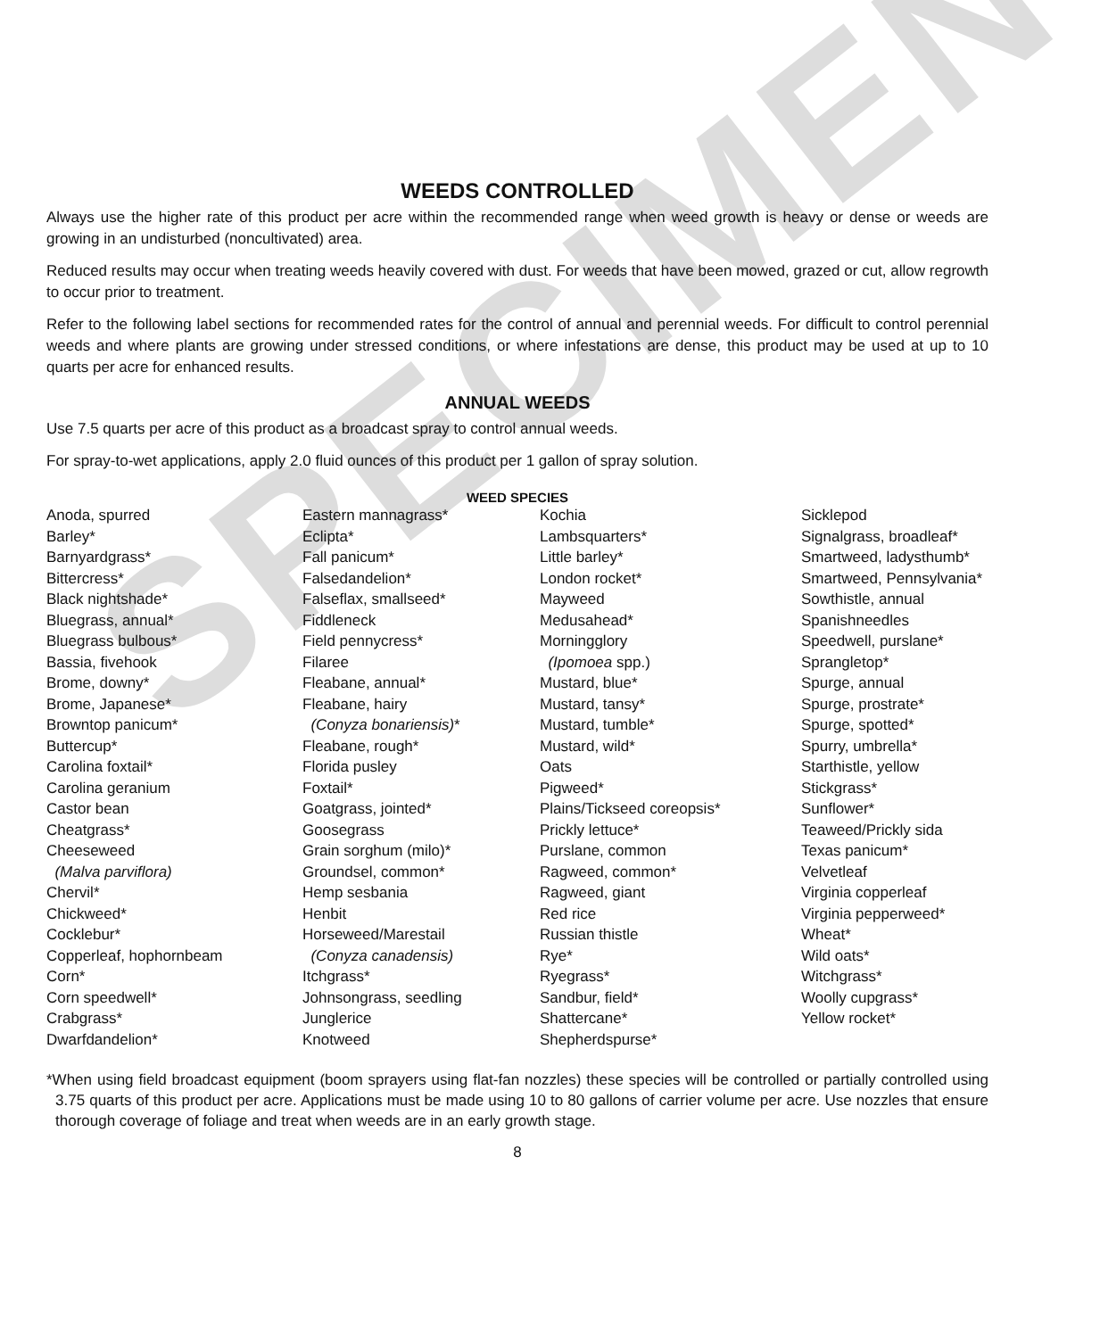SPECIMEN
WEEDS CONTROLLED
Always use the higher rate of this product per acre within the recommended range when weed growth is heavy or dense or weeds are growing in an undisturbed (noncultivated) area.
Reduced results may occur when treating weeds heavily covered with dust. For weeds that have been mowed, grazed or cut, allow regrowth to occur prior to treatment.
Refer to the following label sections for recommended rates for the control of annual and perennial weeds. For difficult to control perennial weeds and where plants are growing under stressed conditions, or where infestations are dense, this product may be used at up to 10 quarts per acre for enhanced results.
ANNUAL WEEDS
Use 7.5 quarts per acre of this product as a broadcast spray to control annual weeds.
For spray-to-wet applications, apply 2.0 fluid ounces of this product per 1 gallon of spray solution.
WEED SPECIES
Anoda, spurred
Barley*
Barnyardgrass*
Bittercress*
Black nightshade*
Bluegrass, annual*
Bluegrass bulbous*
Bassia, fivehook
Brome, downy*
Brome, Japanese*
Browntop panicum*
Buttercup*
Carolina foxtail*
Carolina geranium
Castor bean
Cheatgrass*
Cheeseweed
(Malva parviflora)
Chervil*
Chickweed*
Cocklebur*
Copperleaf, hophornbeam
Corn*
Corn speedwell*
Crabgrass*
Dwarfdandelion*
Eastern mannagrass*
Eclipta*
Fall panicum*
Falsedandelion*
Falseflax, smallseed*
Fiddleneck
Field pennycress*
Filaree
Fleabane, annual*
Fleabane, hairy
(Conyza bonariensis)*
Fleabane, rough*
Florida pusley
Foxtail*
Goatgrass, jointed*
Goosegrass
Grain sorghum (milo)*
Groundsel, common*
Hemp sesbania
Henbit
Horseweed/Marestail
(Conyza canadensis)
Itchgrass*
Johnsongrass, seedling
Junglerice
Knotweed
Kochia
Lambsquarters*
Little barley*
London rocket*
Mayweed
Medusahead*
Morningglory
(Ipomoea spp.)
Mustard, blue*
Mustard, tansy*
Mustard, tumble*
Mustard, wild*
Oats
Pigweed*
Plains/Tickseed coreopsis*
Prickly lettuce*
Purslane, common
Ragweed, common*
Ragweed, giant
Red rice
Russian thistle
Rye*
Ryegrass*
Sandbur, field*
Shattercane*
Shepherdspurse*
Sicklepod
Signalgrass, broadleaf*
Smartweed, ladysthumb*
Smartweed, Pennsylvania*
Sowthistle, annual
Spanishneedles
Speedwell, purslane*
Sprangletop*
Spurge, annual
Spurge, prostrate*
Spurge, spotted*
Spurry, umbrella*
Starthistle, yellow
Stickgrass*
Sunflower*
Teaweed/Prickly sida
Texas panicum*
Velvetleaf
Virginia copperleaf
Virginia pepperweed*
Wheat*
Wild oats*
Witchgrass*
Woolly cupgrass*
Yellow rocket*
*When using field broadcast equipment (boom sprayers using flat-fan nozzles) these species will be controlled or partially controlled using 3.75 quarts of this product per acre. Applications must be made using 10 to 80 gallons of carrier volume per acre. Use nozzles that ensure thorough coverage of foliage and treat when weeds are in an early growth stage.
8